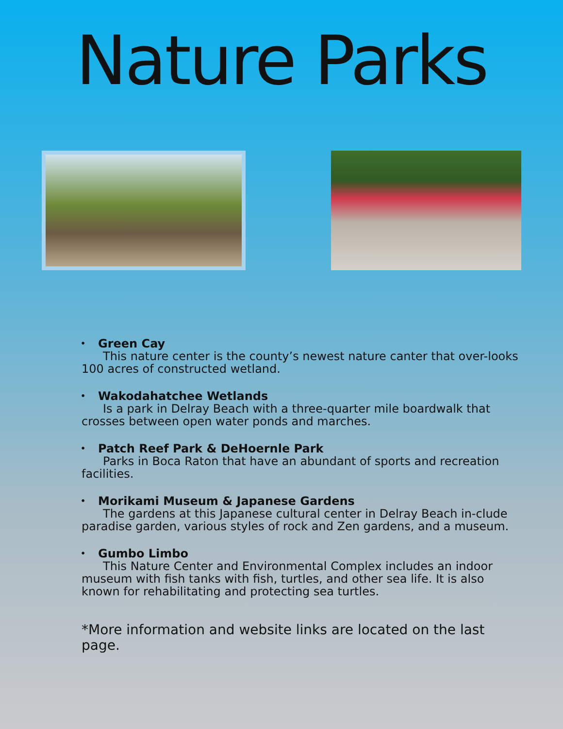Nature Parks
• Green Cay
This nature center is the county’s newest nature canter that over-looks 100 acres of constructed wetland.
• Wakodahatchee Wetlands
Is a park in Delray Beach with a three-quarter mile boardwalk that crosses between open water ponds and marches.
• Patch Reef Park & DeHoernle Park
Parks in Boca Raton that have an abundant of sports and recreation facilities.
• Morikami Museum & Japanese Gardens
The gardens at this Japanese cultural center in Delray Beach in-clude paradise garden, various styles of rock and Zen gardens, and a museum.
• Gumbo Limbo
This Nature Center and Environmental Complex includes an indoor museum with fish tanks with fish, turtles, and other sea life. It is also known for rehabilitating and protecting sea turtles.
*More information and website links are located on the last page.